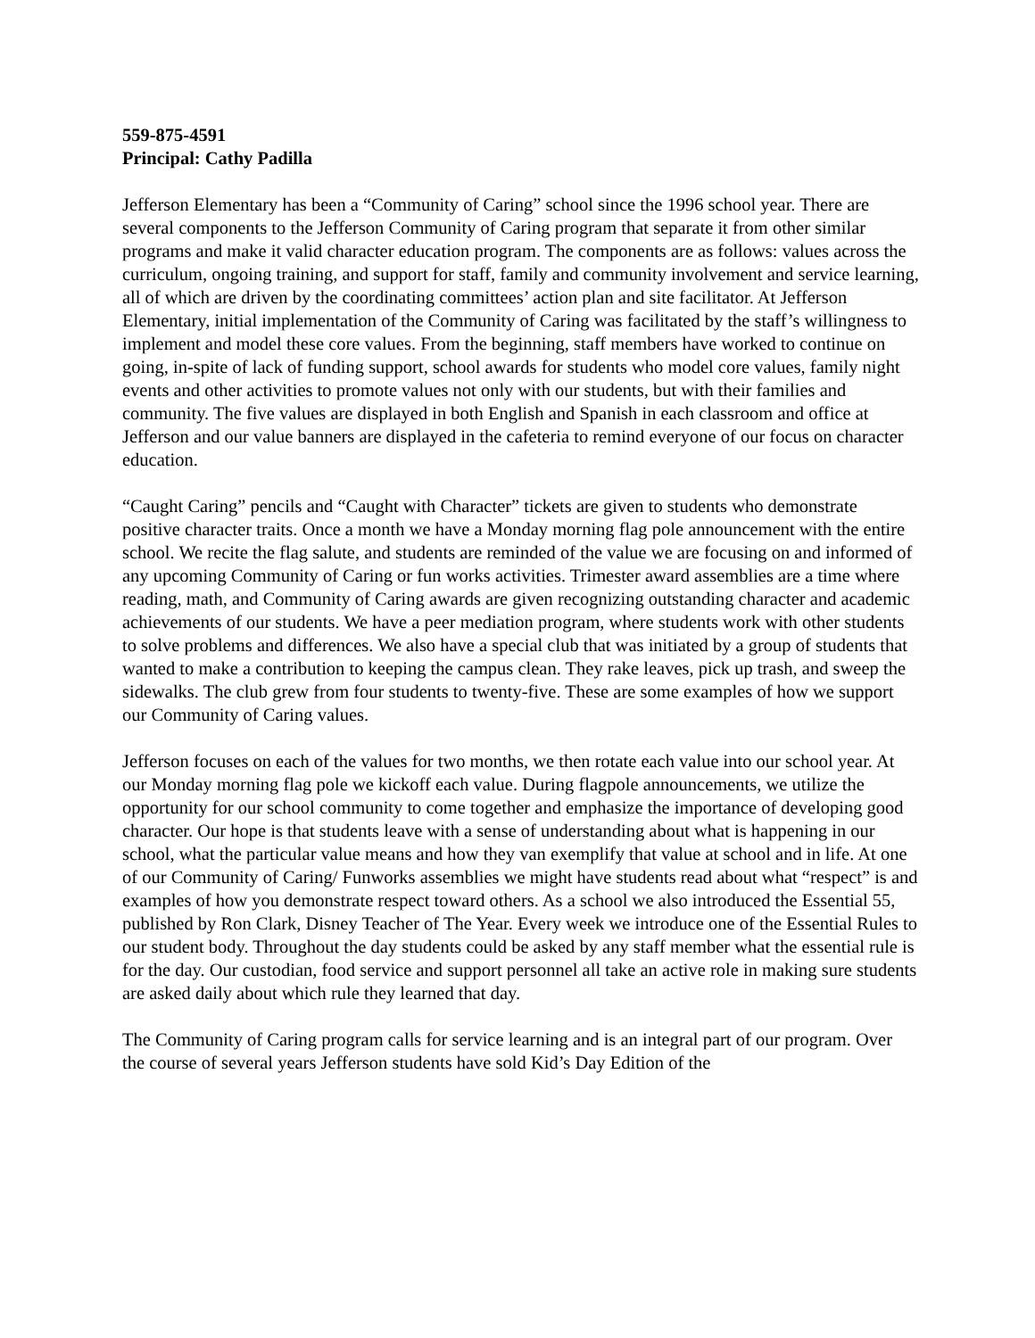559-875-4591
Principal: Cathy Padilla
Jefferson Elementary has been a “Community of Caring” school since the 1996 school year. There are several components to the Jefferson Community of Caring program that separate it from other similar programs and make it valid character education program. The components are as follows: values across the curriculum, ongoing training, and support for staff, family and community involvement and service learning, all of which are driven by the coordinating committees’ action plan and site facilitator. At Jefferson Elementary, initial implementation of the Community of Caring was facilitated by the staff’s willingness to implement and model these core values. From the beginning, staff members have worked to continue on going, in-spite of lack of funding support, school awards for students who model core values, family night events and other activities to promote values not only with our students, but with their families and community. The five values are displayed in both English and Spanish in each classroom and office at Jefferson and our value banners are displayed in the cafeteria to remind everyone of our focus on character education.
“Caught Caring” pencils and “Caught with Character” tickets are given to students who demonstrate positive character traits. Once a month we have a Monday morning flag pole announcement with the entire school. We recite the flag salute, and students are reminded of the value we are focusing on and informed of any upcoming Community of Caring or fun works activities. Trimester award assemblies are a time where reading, math, and Community of Caring awards are given recognizing outstanding character and academic achievements of our students. We have a peer mediation program, where students work with other students to solve problems and differences. We also have a special club that was initiated by a group of students that wanted to make a contribution to keeping the campus clean. They rake leaves, pick up trash, and sweep the sidewalks. The club grew from four students to twenty-five. These are some examples of how we support our Community of Caring values.
Jefferson focuses on each of the values for two months, we then rotate each value into our school year. At our Monday morning flag pole we kickoff each value. During flagpole announcements, we utilize the opportunity for our school community to come together and emphasize the importance of developing good character. Our hope is that students leave with a sense of understanding about what is happening in our school, what the particular value means and how they van exemplify that value at school and in life. At one of our Community of Caring/ Funworks assemblies we might have students read about what “respect” is and examples of how you demonstrate respect toward others. As a school we also introduced the Essential 55, published by Ron Clark, Disney Teacher of The Year. Every week we introduce one of the Essential Rules to our student body. Throughout the day students could be asked by any staff member what the essential rule is for the day. Our custodian, food service and support personnel all take an active role in making sure students are asked daily about which rule they learned that day.
The Community of Caring program calls for service learning and is an integral part of our program. Over the course of several years Jefferson students have sold Kid’s Day Edition of the